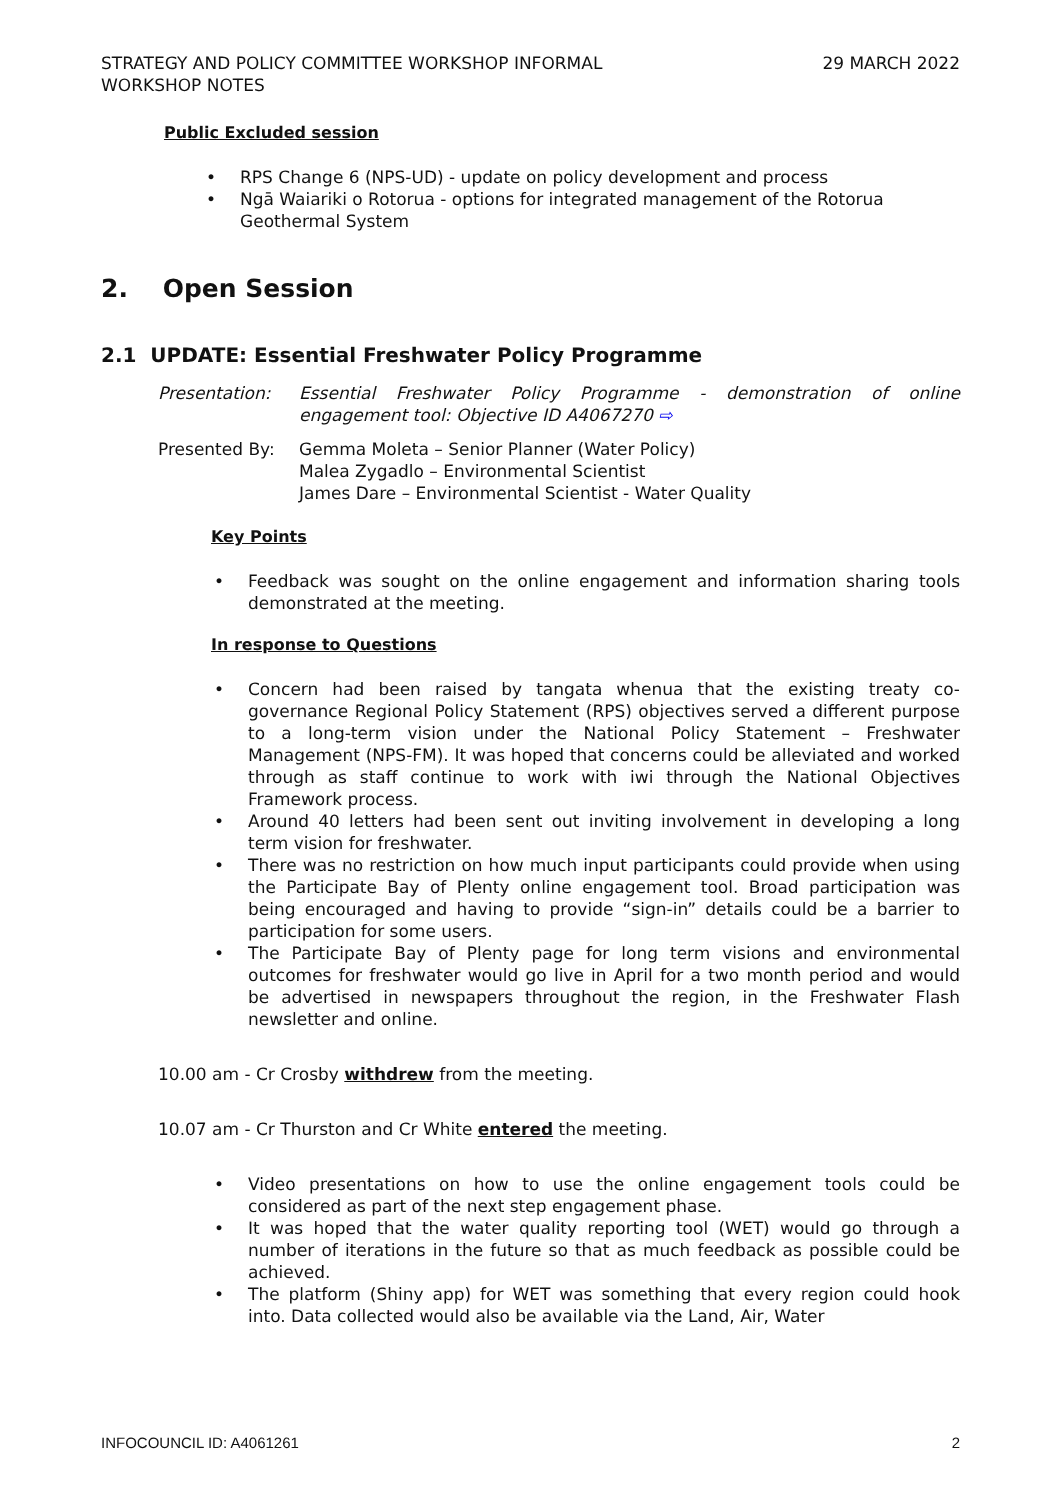STRATEGY AND POLICY COMMITTEE WORKSHOP INFORMAL
WORKSHOP NOTES
29 MARCH 2022
Public Excluded session
• RPS Change 6 (NPS-UD) - update on policy development and process
• Ngā Waiariki o Rotorua - options for integrated management of the Rotorua Geothermal System
2. Open Session
2.1 UPDATE: Essential Freshwater Policy Programme
Presentation: Essential Freshwater Policy Programme - demonstration of online engagement tool: Objective ID A4067270 ⇨
Presented By: Gemma Moleta – Senior Planner (Water Policy)
Malea Zygadlo – Environmental Scientist
James Dare – Environmental Scientist - Water Quality
Key Points
• Feedback was sought on the online engagement and information sharing tools demonstrated at the meeting.
In response to Questions
• Concern had been raised by tangata whenua that the existing treaty co-governance Regional Policy Statement (RPS) objectives served a different purpose to a long-term vision under the National Policy Statement – Freshwater Management (NPS-FM). It was hoped that concerns could be alleviated and worked through as staff continue to work with iwi through the National Objectives Framework process.
• Around 40 letters had been sent out inviting involvement in developing a long term vision for freshwater.
• There was no restriction on how much input participants could provide when using the Participate Bay of Plenty online engagement tool. Broad participation was being encouraged and having to provide “sign-in” details could be a barrier to participation for some users.
• The Participate Bay of Plenty page for long term visions and environmental outcomes for freshwater would go live in April for a two month period and would be advertised in newspapers throughout the region, in the Freshwater Flash newsletter and online.
10.00 am - Cr Crosby withdrew from the meeting.
10.07 am - Cr Thurston and Cr White entered the meeting.
• Video presentations on how to use the online engagement tools could be considered as part of the next step engagement phase.
• It was hoped that the water quality reporting tool (WET) would go through a number of iterations in the future so that as much feedback as possible could be achieved.
• The platform (Shiny app) for WET was something that every region could hook into. Data collected would also be available via the Land, Air, Water
INFOCOUNCIL ID: A4061261 2